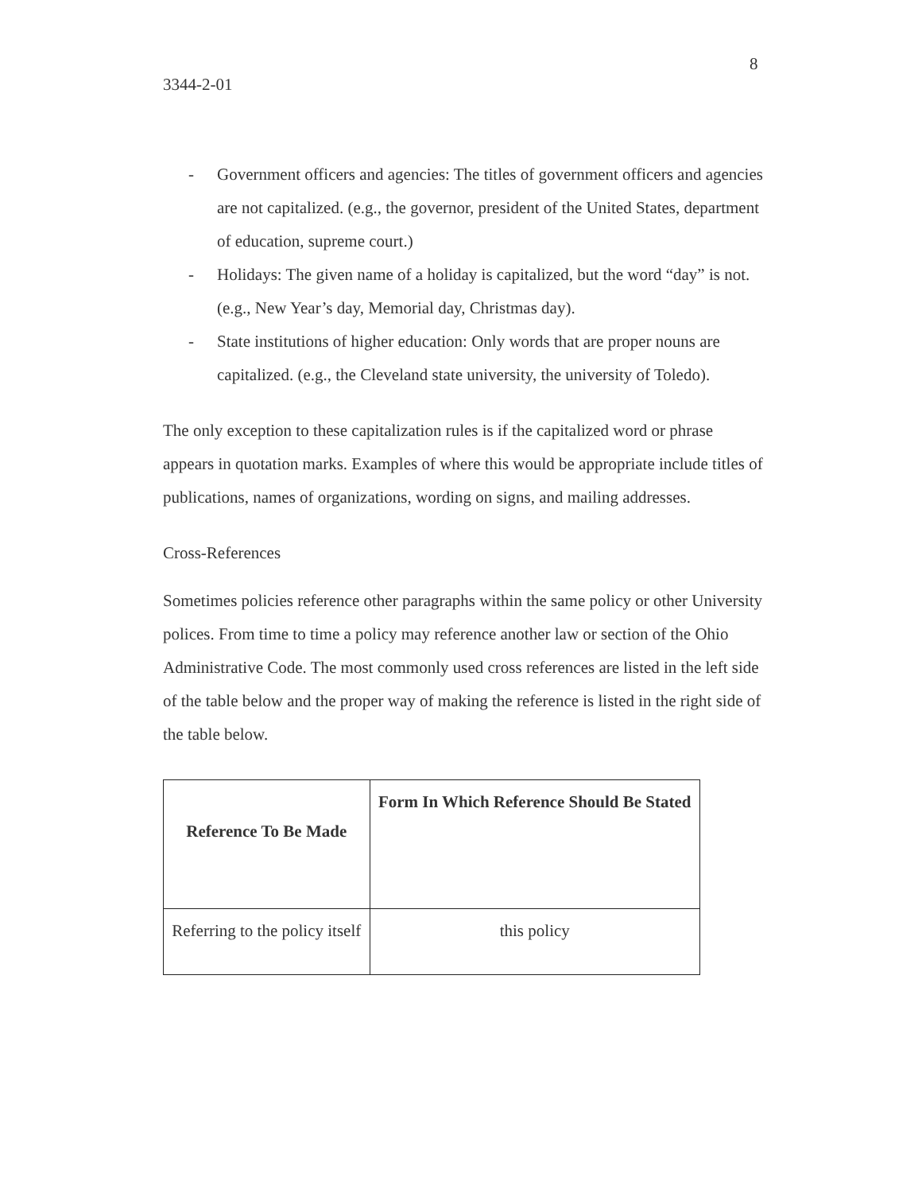8
3344-2-01
- Government officers and agencies: The titles of government officers and agencies are not capitalized. (e.g., the governor, president of the United States, department of education, supreme court.)
- Holidays: The given name of a holiday is capitalized, but the word “day” is not. (e.g., New Year’s day, Memorial day, Christmas day).
- State institutions of higher education: Only words that are proper nouns are capitalized. (e.g., the Cleveland state university, the university of Toledo).
The only exception to these capitalization rules is if the capitalized word or phrase appears in quotation marks. Examples of where this would be appropriate include titles of publications, names of organizations, wording on signs, and mailing addresses.
Cross-References
Sometimes policies reference other paragraphs within the same policy or other University polices. From time to time a policy may reference another law or section of the Ohio Administrative Code. The most commonly used cross references are listed in the left side of the table below and the proper way of making the reference is listed in the right side of the table below.
| Reference To Be Made | Form In Which Reference Should Be Stated |
| --- | --- |
| Referring to the policy itself | this policy |